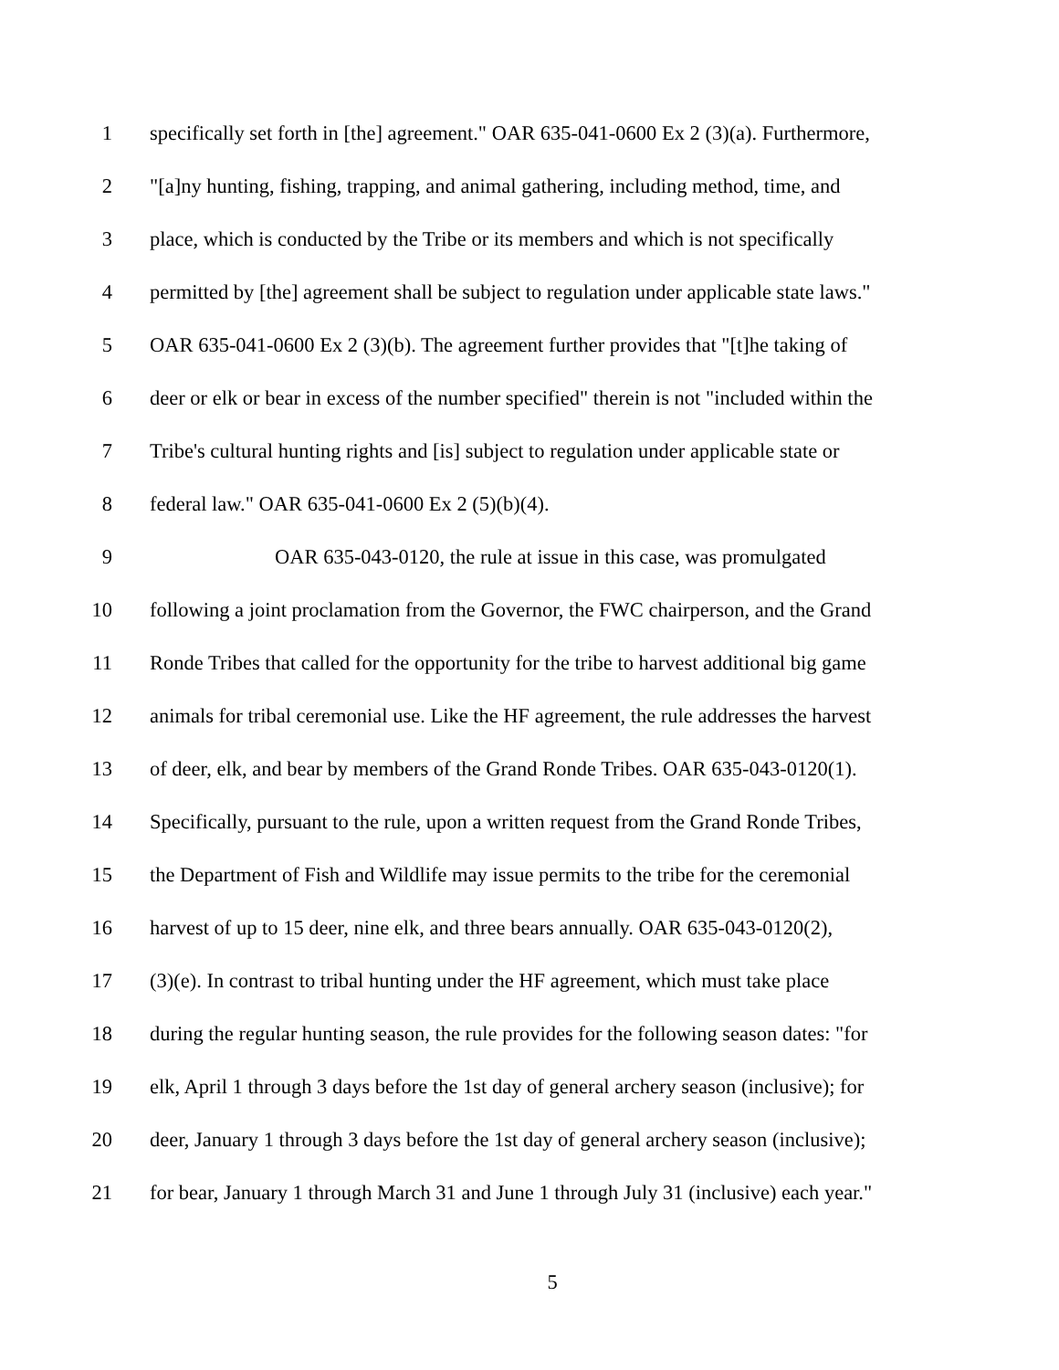1 specifically set forth in [the] agreement." OAR 635-041-0600 Ex 2 (3)(a). Furthermore,
2 "[a]ny hunting, fishing, trapping, and animal gathering, including method, time, and
3 place, which is conducted by the Tribe or its members and which is not specifically
4 permitted by [the] agreement shall be subject to regulation under applicable state laws."
5 OAR 635-041-0600 Ex 2 (3)(b). The agreement further provides that "[t]he taking of
6 deer or elk or bear in excess of the number specified" therein is not "included within the
7 Tribe's cultural hunting rights and [is] subject to regulation under applicable state or
8 federal law." OAR 635-041-0600 Ex 2 (5)(b)(4).
9 OAR 635-043-0120, the rule at issue in this case, was promulgated
10 following a joint proclamation from the Governor, the FWC chairperson, and the Grand
11 Ronde Tribes that called for the opportunity for the tribe to harvest additional big game
12 animals for tribal ceremonial use. Like the HF agreement, the rule addresses the harvest
13 of deer, elk, and bear by members of the Grand Ronde Tribes. OAR 635-043-0120(1).
14 Specifically, pursuant to the rule, upon a written request from the Grand Ronde Tribes,
15 the Department of Fish and Wildlife may issue permits to the tribe for the ceremonial
16 harvest of up to 15 deer, nine elk, and three bears annually. OAR 635-043-0120(2),
17 (3)(e). In contrast to tribal hunting under the HF agreement, which must take place
18 during the regular hunting season, the rule provides for the following season dates: "for
19 elk, April 1 through 3 days before the 1st day of general archery season (inclusive); for
20 deer, January 1 through 3 days before the 1st day of general archery season (inclusive);
21 for bear, January 1 through March 31 and June 1 through July 31 (inclusive) each year."
5